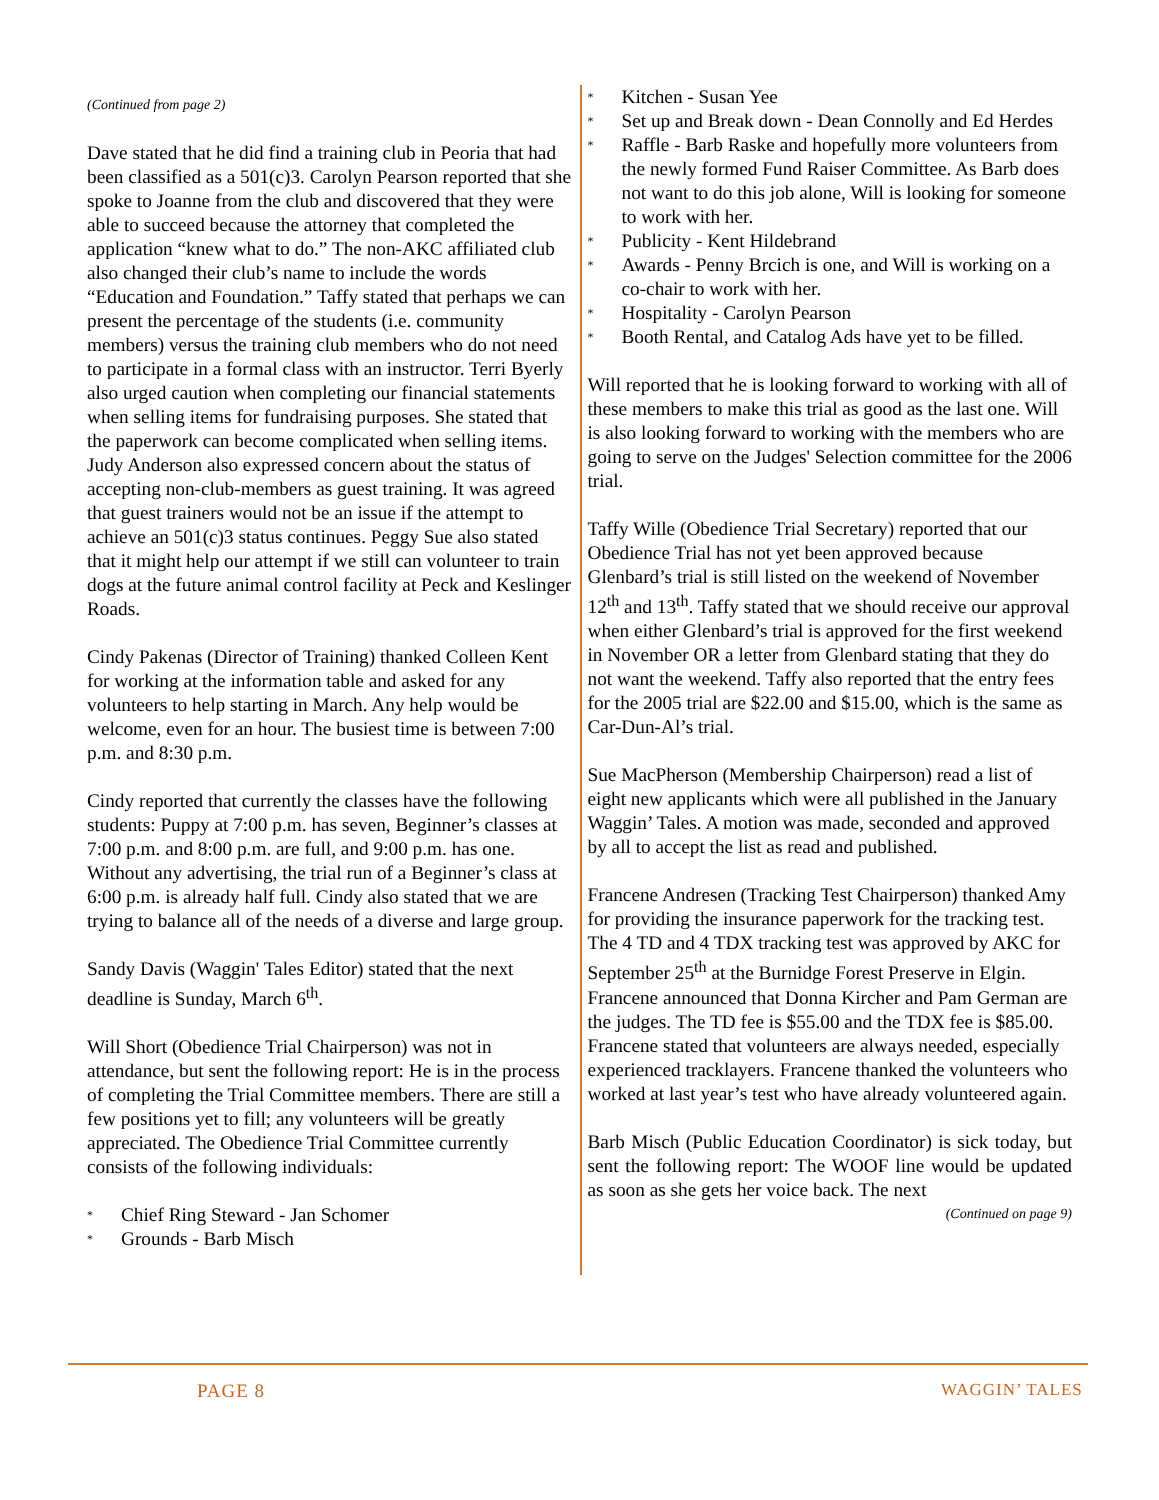(Continued from page 2)
Dave stated that he did find a training club in Peoria that had been classified as a 501(c)3. Carolyn Pearson reported that she spoke to Joanne from the club and discovered that they were able to succeed because the attorney that completed the application “knew what to do.” The non-AKC affiliated club also changed their club’s name to include the words “Education and Foundation.” Taffy stated that perhaps we can present the percentage of the students (i.e. community members) versus the training club members who do not need to participate in a formal class with an instructor. Terri Byerly also urged caution when completing our financial statements when selling items for fundraising purposes. She stated that the paperwork can become complicated when selling items. Judy Anderson also expressed concern about the status of accepting non-club-members as guest training. It was agreed that guest trainers would not be an issue if the attempt to achieve an 501(c)3 status continues. Peggy Sue also stated that it might help our attempt if we still can volunteer to train dogs at the future animal control facility at Peck and Keslinger Roads.
Cindy Pakenas (Director of Training) thanked Colleen Kent for working at the information table and asked for any volunteers to help starting in March. Any help would be welcome, even for an hour. The busiest time is between 7:00 p.m. and 8:30 p.m.
Cindy reported that currently the classes have the following students: Puppy at 7:00 p.m. has seven, Beginner’s classes at 7:00 p.m. and 8:00 p.m. are full, and 9:00 p.m. has one. Without any advertising, the trial run of a Beginner’s class at 6:00 p.m. is already half full. Cindy also stated that we are trying to balance all of the needs of a diverse and large group.
Sandy Davis (Waggin' Tales Editor) stated that the next deadline is Sunday, March 6<sup>th</sup>.
Will Short (Obedience Trial Chairperson) was not in attendance, but sent the following report: He is in the process of completing the Trial Committee members. There are still a few positions yet to fill; any volunteers will be greatly appreciated. The Obedience Trial Committee currently consists of the following individuals:
* Chief Ring Steward - Jan Schomer
* Grounds - Barb Misch
* Kitchen - Susan Yee
* Set up and Break down - Dean Connolly and Ed Herdes
* Raffle - Barb Raske and hopefully more volunteers from the newly formed Fund Raiser Committee. As Barb does not want to do this job alone, Will is looking for someone to work with her.
* Publicity - Kent Hildebrand
* Awards - Penny Brcich is one, and Will is working on a co-chair to work with her.
* Hospitality - Carolyn Pearson
* Booth Rental, and Catalog Ads have yet to be filled.
Will reported that he is looking forward to working with all of these members to make this trial as good as the last one. Will is also looking forward to working with the members who are going to serve on the Judges' Selection committee for the 2006 trial.
Taffy Wille (Obedience Trial Secretary) reported that our Obedience Trial has not yet been approved because Glenbard’s trial is still listed on the weekend of November 12<sup>th</sup> and 13<sup>th</sup>. Taffy stated that we should receive our approval when either Glenbard’s trial is approved for the first weekend in November OR a letter from Glenbard stating that they do not want the weekend. Taffy also reported that the entry fees for the 2005 trial are $22.00 and $15.00, which is the same as Car-Dun-Al’s trial.
Sue MacPherson (Membership Chairperson) read a list of eight new applicants which were all published in the January Waggin’ Tales. A motion was made, seconded and approved by all to accept the list as read and published.
Francene Andresen (Tracking Test Chairperson) thanked Amy for providing the insurance paperwork for the tracking test. The 4 TD and 4 TDX tracking test was approved by AKC for September 25<sup>th</sup> at the Burnidge Forest Preserve in Elgin. Francene announced that Donna Kircher and Pam German are the judges. The TD fee is $55.00 and the TDX fee is $85.00. Francene stated that volunteers are always needed, especially experienced tracklayers. Francene thanked the volunteers who worked at last year’s test who have already volunteered again.
Barb Misch (Public Education Coordinator) is sick today, but sent the following report: The WOOF line would be updated as soon as she gets her voice back. The next
(Continued on page 9)
PAGE 8 WAGGIN’ TALES